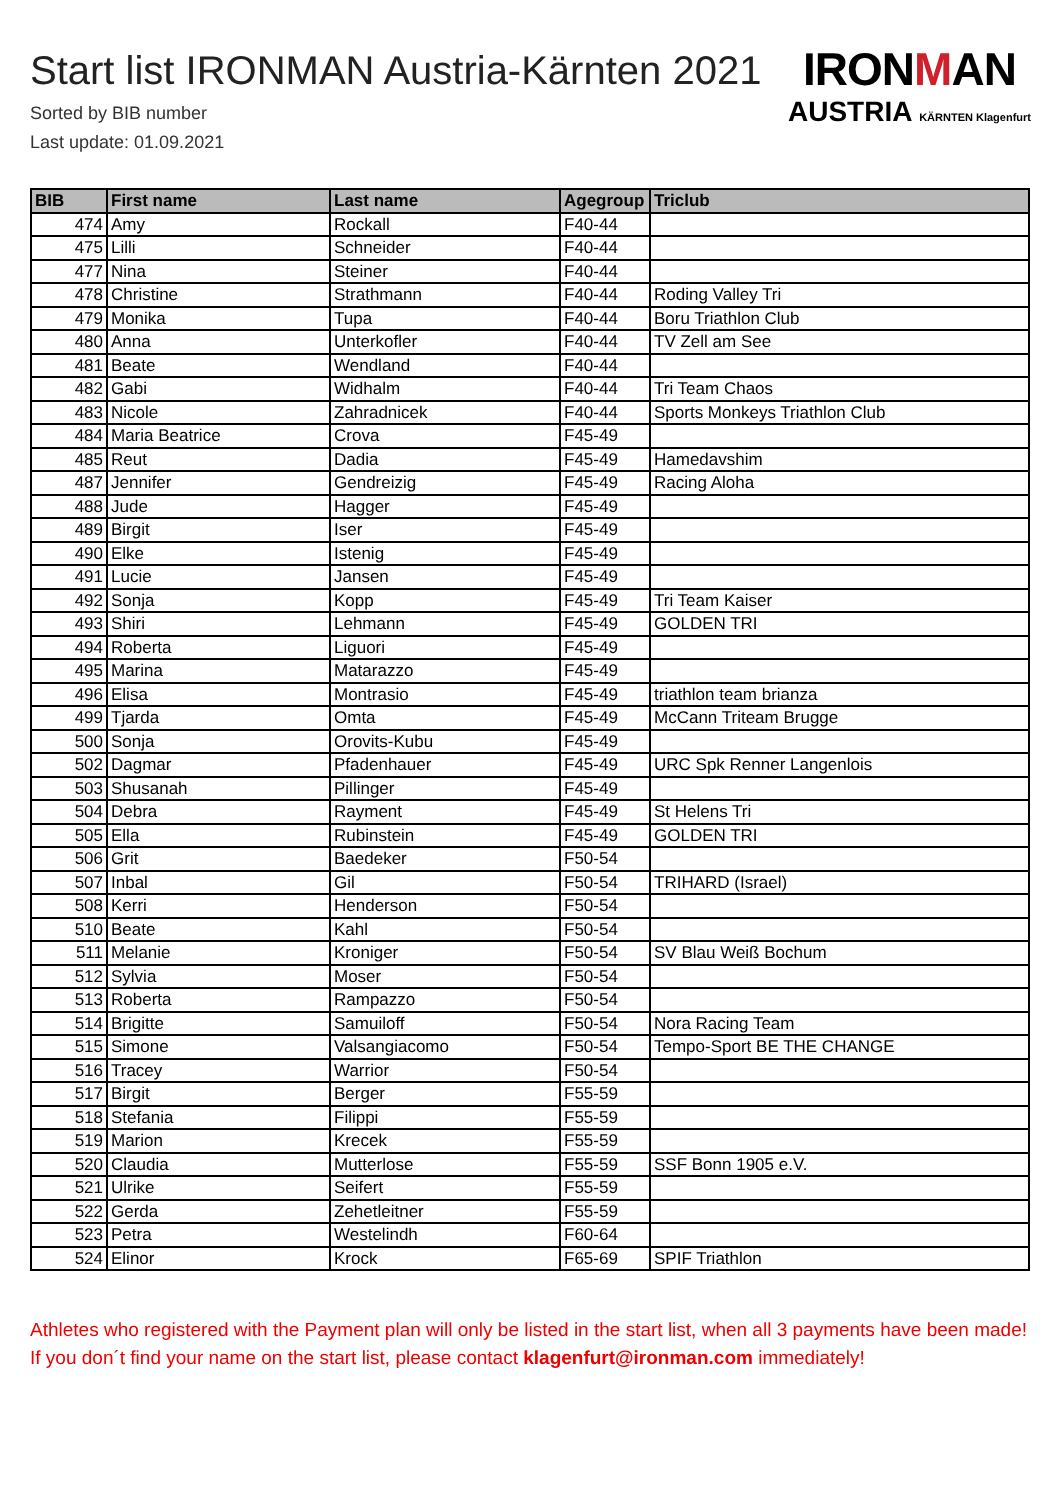Start list IRONMAN Austria-Kärnten 2021
Sorted by BIB number
Last update: 01.09.2021
IRONMAN
AUSTRIA KÄRNTEN Klagenfurt
| BIB | First name | Last name | Agegroup | Triclub |
| --- | --- | --- | --- | --- |
| 474 | Amy | Rockall | F40-44 | |
| 475 | Lilli | Schneider | F40-44 | |
| 477 | Nina | Steiner | F40-44 | |
| 478 | Christine | Strathmann | F40-44 | Roding Valley Tri |
| 479 | Monika | Tupa | F40-44 | Boru Triathlon Club |
| 480 | Anna | Unterkofler | F40-44 | TV Zell am See |
| 481 | Beate | Wendland | F40-44 | |
| 482 | Gabi | Widhalm | F40-44 | Tri Team Chaos |
| 483 | Nicole | Zahradnicek | F40-44 | Sports Monkeys Triathlon Club |
| 484 | Maria Beatrice | Crova | F45-49 | |
| 485 | Reut | Dadia | F45-49 | Hamedavshim |
| 487 | Jennifer | Gendreizig | F45-49 | Racing Aloha |
| 488 | Jude | Hagger | F45-49 | |
| 489 | Birgit | Iser | F45-49 | |
| 490 | Elke | Istenig | F45-49 | |
| 491 | Lucie | Jansen | F45-49 | |
| 492 | Sonja | Kopp | F45-49 | Tri Team Kaiser |
| 493 | Shiri | Lehmann | F45-49 | GOLDEN TRI |
| 494 | Roberta | Liguori | F45-49 | |
| 495 | Marina | Matarazzo | F45-49 | |
| 496 | Elisa | Montrasio | F45-49 | triathlon team brianza |
| 499 | Tjarda | Omta | F45-49 | McCann Triteam Brugge |
| 500 | Sonja | Orovits-Kubu | F45-49 | |
| 502 | Dagmar | Pfadenhauer | F45-49 | URC Spk Renner Langenlois |
| 503 | Shusanah | Pillinger | F45-49 | |
| 504 | Debra | Rayment | F45-49 | St Helens Tri |
| 505 | Ella | Rubinstein | F45-49 | GOLDEN TRI |
| 506 | Grit | Baedeker | F50-54 | |
| 507 | Inbal | Gil | F50-54 | TRIHARD (Israel) |
| 508 | Kerri | Henderson | F50-54 | |
| 510 | Beate | Kahl | F50-54 | |
| 511 | Melanie | Kroniger | F50-54 | SV Blau Weiß Bochum |
| 512 | Sylvia | Moser | F50-54 | |
| 513 | Roberta | Rampazzo | F50-54 | |
| 514 | Brigitte | Samuiloff | F50-54 | Nora Racing Team |
| 515 | Simone | Valsangiacomo | F50-54 | Tempo-Sport BE THE CHANGE |
| 516 | Tracey | Warrior | F50-54 | |
| 517 | Birgit | Berger | F55-59 | |
| 518 | Stefania | Filippi | F55-59 | |
| 519 | Marion | Krecek | F55-59 | |
| 520 | Claudia | Mutterlose | F55-59 | SSF Bonn 1905 e.V. |
| 521 | Ulrike | Seifert | F55-59 | |
| 522 | Gerda | Zehetleitner | F55-59 | |
| 523 | Petra | Westelindh | F60-64 | |
| 524 | Elinor | Krock | F65-69 | SPIF Triathlon |
Athletes who registered with the Payment plan will only be listed in the start list, when all 3 payments have been made! If you don´t find your name on the start list, please contact klagenfurt@ironman.com immediately!